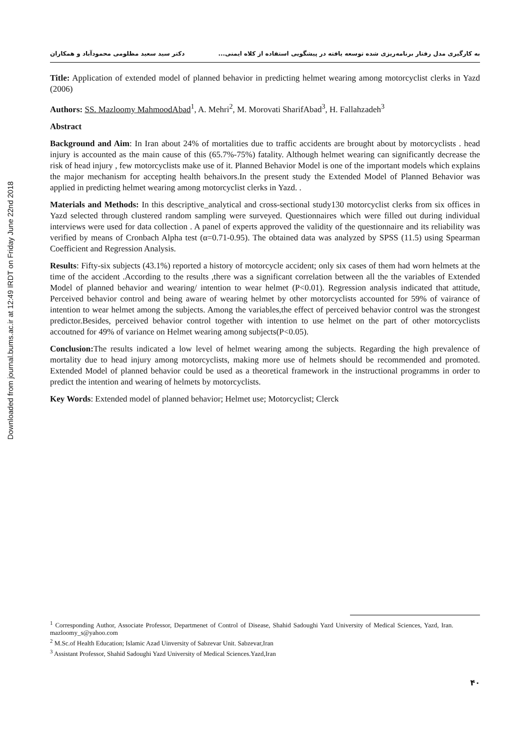Downloaded from journal.bums.ac.ir at 12:49 IRDT on Friday June 22nd 2018
به کارگیری مدل رفتار برنامه‌ریزی شده توسعه یافته در پیشگویی استفاده از کلاه ایمنی... دکتر سید سعید مظلومی محمودآباد و همکاران
Title: Application of extended model of planned behavior in predicting helmet wearing among motorcyclist clerks in Yazd (2006)
Authors: SS. Mazloomy MahmoodAbad<sup>1</sup>, A. Mehri<sup>2</sup>, M. Morovati SharifAbad<sup>3</sup>, H. Fallahzadeh<sup>3</sup>
Abstract
Background and Aim: In Iran about 24% of mortalities due to traffic accidents are brought about by motorcyclists . head injury is accounted as the main cause of this (65.7%-75%) fatality. Although helmet wearing can significantly decrease the risk of head injury , few motorcyclists make use of it. Planned Behavior Model is one of the important models which explains the major mechanism for accepting health behaivors.In the present study the Extended Model of Planned Behavior was applied in predicting helmet wearing among motorcyclist clerks in Yazd. .
Materials and Methods: In this descriptive_analytical and cross-sectional study130 motorcyclist clerks from six offices in Yazd selected through clustered random sampling were surveyed. Questionnaires which were filled out during individual interviews were used for data collection . A panel of experts approved the validity of the questionnaire and its reliability was verified by means of Cronbach Alpha test (α=0.71-0.95). The obtained data was analyzed by SPSS (11.5) using Spearman Coefficient and Regression Analysis.
Results: Fifty-six subjects (43.1%) reported a history of motorcycle accident; only six cases of them had worn helmets at the time of the accident .According to the results ,there was a significant correlation between all the the variables of Extended Model of planned behavior and wearing/ intention to wear helmet (P<0.01). Regression analysis indicated that attitude, Perceived behavior control and being aware of wearing helmet by other motorcyclists accounted for 59% of vairance of intention to wear helmet among the subjects. Among the variables,the effect of perceived behavior control was the strongest predictor.Besides, perceived behavior control together with intention to use helmet on the part of other motorcyclists accoutned for 49% of variance on Helmet wearing among subjects(P<0.05).
Conclusion: The results indicated a low level of helmet wearing among the subjects. Regarding the high prevalence of mortality due to head injury among motorcyclists, making more use of helmets should be recommended and promoted. Extended Model of planned behavior could be used as a theoretical framework in the instructional programms in order to predict the intention and wearing of helmets by motorcyclists.
Key Words: Extended model of planned behavior; Helmet use; Motorcyclist; Clerck
<sup>1</sup> Corresponding Author, Associate Professor, Departmenet of Control of Disease, Shahid Sadoughi Yazd University of Medical Sciences, Yazd, Iran. mazloomy_s@yahoo.com
<sup>2</sup> M.Sc.of Health Education; Islamic Azad Uinversity of Sabzevar Unit. Sabzevar,Iran
<sup>3</sup> Assistant Professor, Shahid Sadoughi Yazd University of Medical Sciences.Yazd,Iran
۴۰